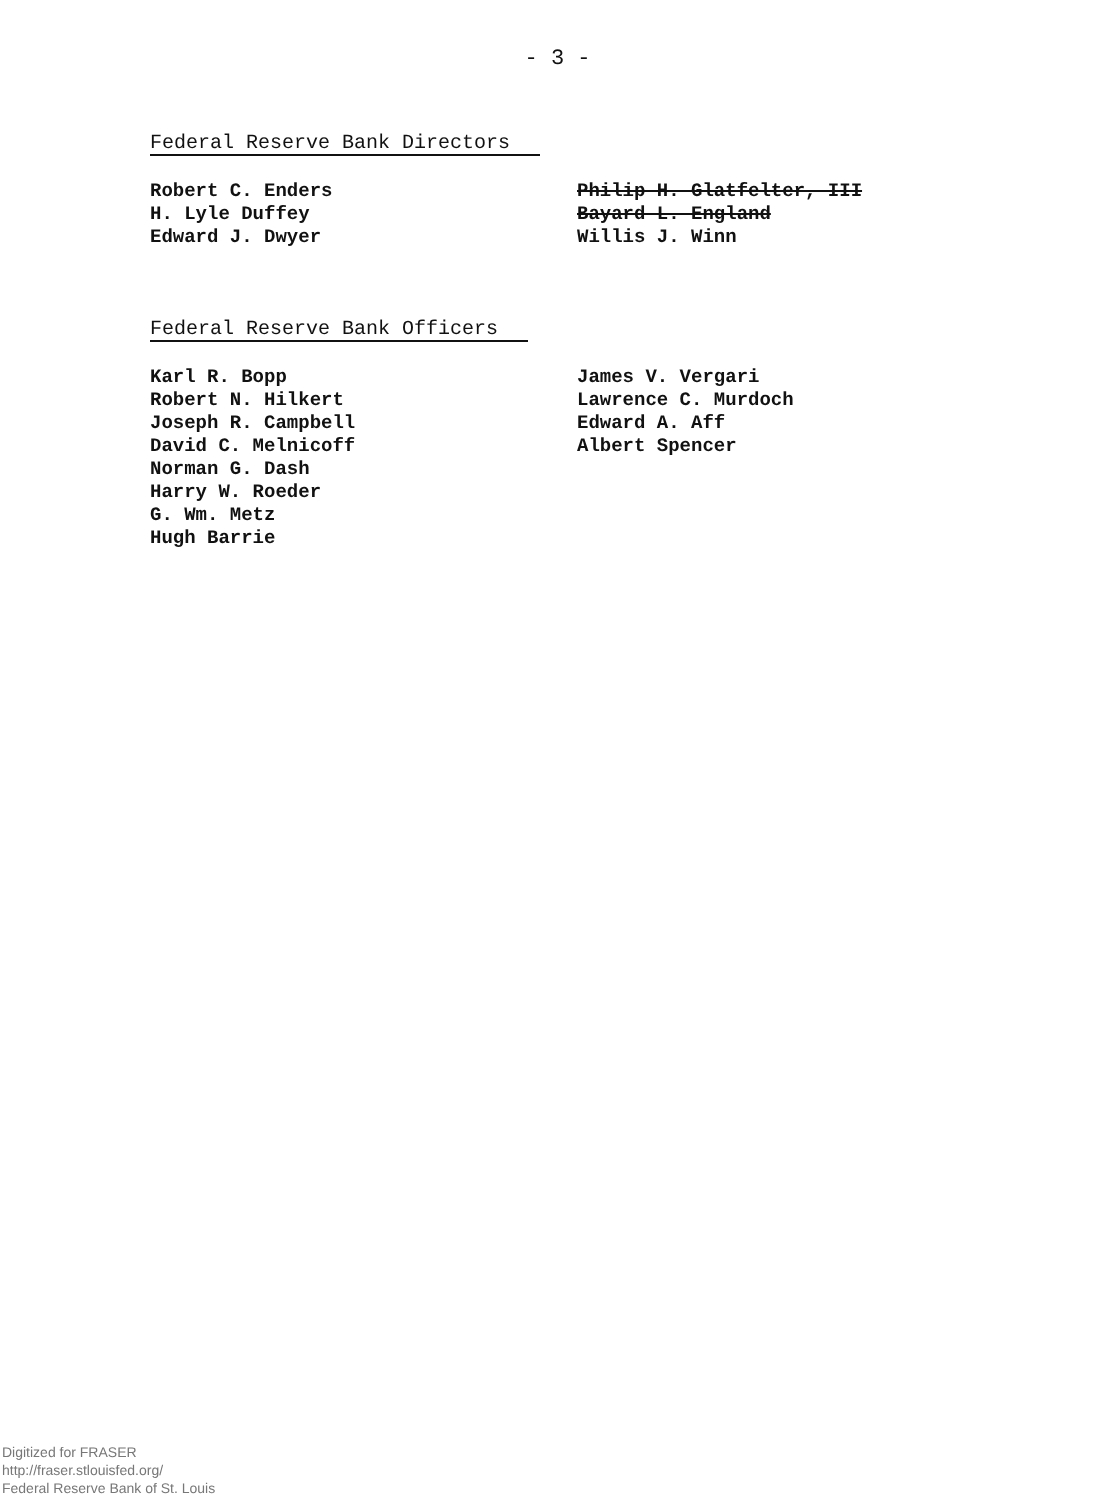- 3 -
Federal Reserve Bank Directors
Robert C. Enders
H. Lyle Duffey
Edward J. Dwyer
Philip H. Glatfelter, III
Bayard L. England
Willis J. Winn
Federal Reserve Bank Officers
Karl R. Bopp
Robert N. Hilkert
Joseph R. Campbell
David C. Melnicoff
Norman G. Dash
Harry W. Roeder
G. Wm. Metz
Hugh Barrie
James V. Vergari
Lawrence C. Murdoch
Edward A. Aff
Albert Spencer
Digitized for FRASER
http://fraser.stlouisfed.org/
Federal Reserve Bank of St. Louis